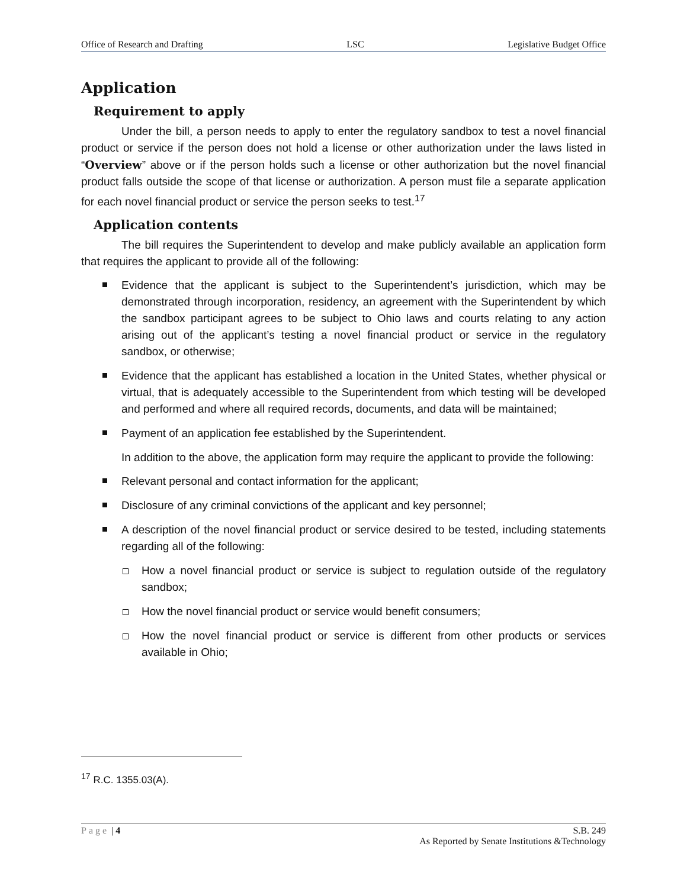Office of Research and Drafting LSC Legislative Budget Office
Application
Requirement to apply
Under the bill, a person needs to apply to enter the regulatory sandbox to test a novel financial product or service if the person does not hold a license or other authorization under the laws listed in “Overview” above or if the person holds such a license or other authorization but the novel financial product falls outside the scope of that license or authorization. A person must file a separate application for each novel financial product or service the person seeks to test.<sup>17</sup>
Application contents
The bill requires the Superintendent to develop and make publicly available an application form that requires the applicant to provide all of the following:
Evidence that the applicant is subject to the Superintendent’s jurisdiction, which may be demonstrated through incorporation, residency, an agreement with the Superintendent by which the sandbox participant agrees to be subject to Ohio laws and courts relating to any action arising out of the applicant’s testing a novel financial product or service in the regulatory sandbox, or otherwise;
Evidence that the applicant has established a location in the United States, whether physical or virtual, that is adequately accessible to the Superintendent from which testing will be developed and performed and where all required records, documents, and data will be maintained;
Payment of an application fee established by the Superintendent.
In addition to the above, the application form may require the applicant to provide the following:
Relevant personal and contact information for the applicant;
Disclosure of any criminal convictions of the applicant and key personnel;
A description of the novel financial product or service desired to be tested, including statements regarding all of the following:
How a novel financial product or service is subject to regulation outside of the regulatory sandbox;
How the novel financial product or service would benefit consumers;
How the novel financial product or service is different from other products or services available in Ohio;
<sup>17</sup> R.C. 1355.03(A).
Page | 4 S.B. 249
As Reported by Senate Institutions &Technology